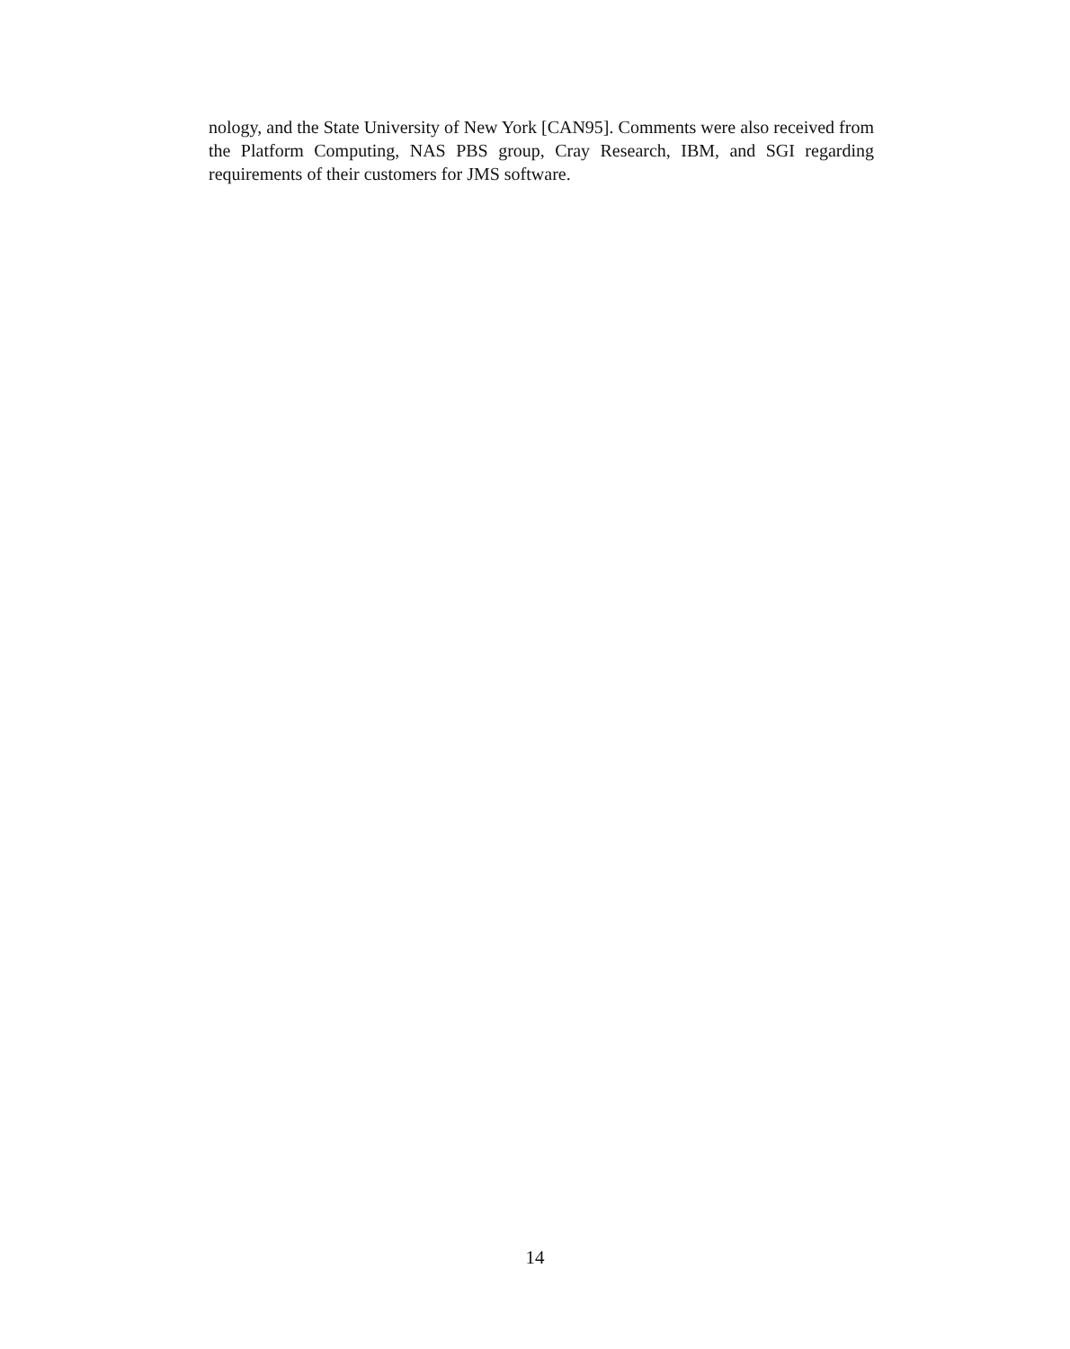nology, and the State University of New York [CAN95]. Comments were also received from the Platform Computing, NAS PBS group, Cray Research, IBM, and SGI regarding requirements of their customers for JMS software.
14